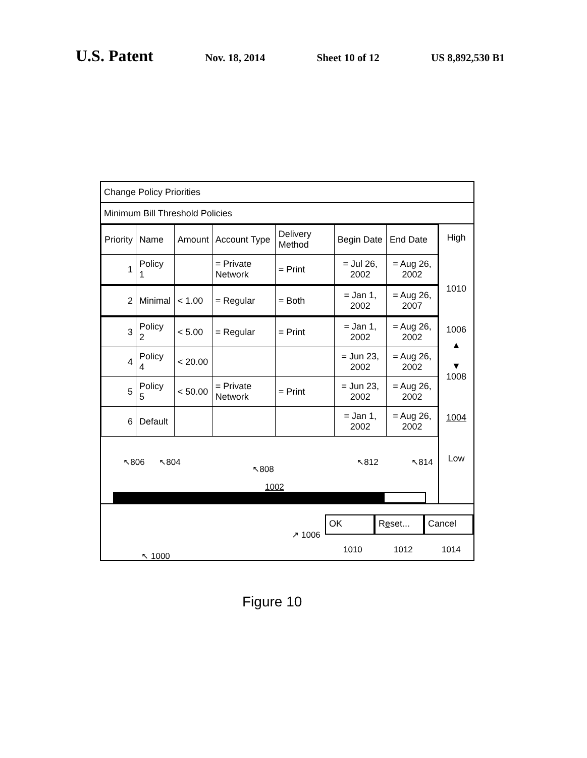U.S. Patent Nov. 18, 2014 Sheet 10 of 12 US 8,892,530 B1
Change Policy Priorities
Minimum Bill Threshold Policies
| Priority | Name | Amount | Account Type | Delivery Method | Begin Date | End Date |
| --- | --- | --- | --- | --- | --- | --- |
| 1 | Policy 1 | | = Private Network | = Print | = Jul 26, 2002 | = Aug 26, 2002 |
| 2 | Minimal | < 1.00 | = Regular | = Both | = Jan 1, 2002 | = Aug 26, 2007 |
| 3 | Policy 2 | < 5.00 | = Regular | = Print | = Jan 1, 2002 | = Aug 26, 2002 |
| 4 | Policy 4 | < 20.00 | | | = Jun 23, 2002 | = Aug 26, 2002 |
| 5 | Policy 5 | < 50.00 | = Private Network | = Print | = Jun 23, 2002 | = Aug 26, 2002 |
| 6 | Default | | | | = Jan 1, 2002 | = Aug 26, 2002 |
↖806 ↖804
↖808
↖812 ↖814
1002
High
1010
1006
▲
▼
1008
1004
Low
↗ 1006
OK Reset... Cancel
1010 1012 1014
↖ 1000
Figure 10